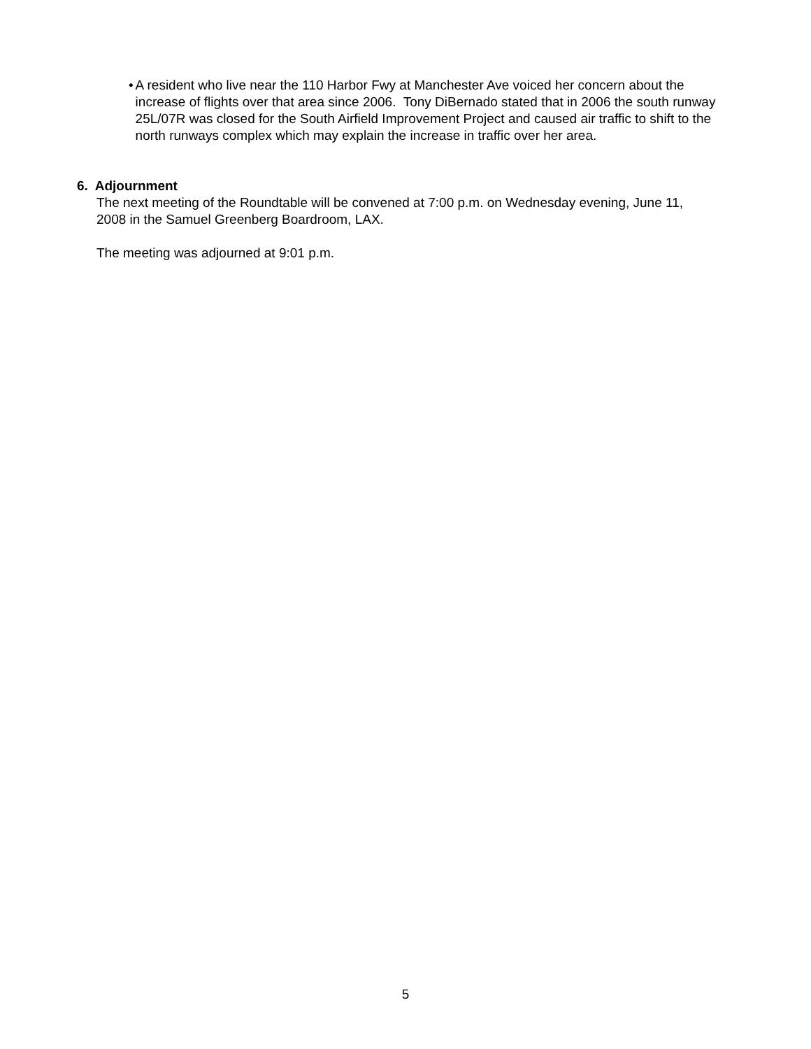• A resident who live near the 110 Harbor Fwy at Manchester Ave voiced her concern about the increase of flights over that area since 2006. Tony DiBernado stated that in 2006 the south runway 25L/07R was closed for the South Airfield Improvement Project and caused air traffic to shift to the north runways complex which may explain the increase in traffic over her area.
6. Adjournment
The next meeting of the Roundtable will be convened at 7:00 p.m. on Wednesday evening, June 11, 2008 in the Samuel Greenberg Boardroom, LAX.
The meeting was adjourned at 9:01 p.m.
5